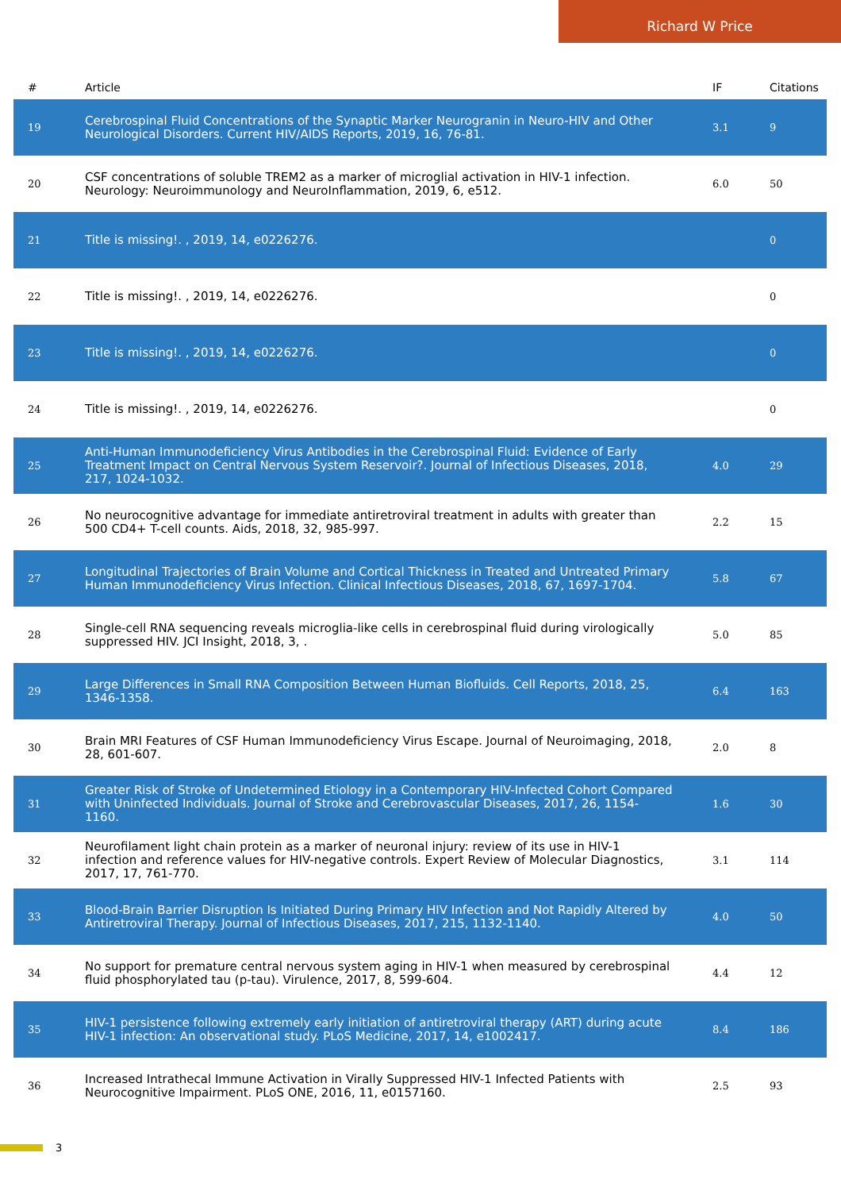Richard W Price
| # | Article | IF | Citations |
| --- | --- | --- | --- |
| 19 | Cerebrospinal Fluid Concentrations of the Synaptic Marker Neurogranin in Neuro-HIV and Other Neurological Disorders. Current HIV/AIDS Reports, 2019, 16, 76-81. | 3.1 | 9 |
| 20 | CSF concentrations of soluble TREM2 as a marker of microglial activation in HIV-1 infection. Neurology: Neuroimmunology and NeuroInflammation, 2019, 6, e512. | 6.0 | 50 |
| 21 | Title is missing!. , 2019, 14, e0226276. | | 0 |
| 22 | Title is missing!. , 2019, 14, e0226276. | | 0 |
| 23 | Title is missing!. , 2019, 14, e0226276. | | 0 |
| 24 | Title is missing!. , 2019, 14, e0226276. | | 0 |
| 25 | Anti-Human Immunodeficiency Virus Antibodies in the Cerebrospinal Fluid: Evidence of Early Treatment Impact on Central Nervous System Reservoir?. Journal of Infectious Diseases, 2018, 217, 1024-1032. | 4.0 | 29 |
| 26 | No neurocognitive advantage for immediate antiretroviral treatment in adults with greater than 500 CD4+ T-cell counts. Aids, 2018, 32, 985-997. | 2.2 | 15 |
| 27 | Longitudinal Trajectories of Brain Volume and Cortical Thickness in Treated and Untreated Primary Human Immunodeficiency Virus Infection. Clinical Infectious Diseases, 2018, 67, 1697-1704. | 5.8 | 67 |
| 28 | Single-cell RNA sequencing reveals microglia-like cells in cerebrospinal fluid during virologically suppressed HIV. JCI Insight, 2018, 3, . | 5.0 | 85 |
| 29 | Large Differences in Small RNA Composition Between Human Biofluids. Cell Reports, 2018, 25, 1346-1358. | 6.4 | 163 |
| 30 | Brain MRI Features of CSF Human Immunodeficiency Virus Escape. Journal of Neuroimaging, 2018, 28, 601-607. | 2.0 | 8 |
| 31 | Greater Risk of Stroke of Undetermined Etiology in a Contemporary HIV-Infected Cohort Compared with Uninfected Individuals. Journal of Stroke and Cerebrovascular Diseases, 2017, 26, 1154-1160. | 1.6 | 30 |
| 32 | Neurofilament light chain protein as a marker of neuronal injury: review of its use in HIV-1 infection and reference values for HIV-negative controls. Expert Review of Molecular Diagnostics, 2017, 17, 761-770. | 3.1 | 114 |
| 33 | Blood-Brain Barrier Disruption Is Initiated During Primary HIV Infection and Not Rapidly Altered by Antiretroviral Therapy. Journal of Infectious Diseases, 2017, 215, 1132-1140. | 4.0 | 50 |
| 34 | No support for premature central nervous system aging in HIV-1 when measured by cerebrospinal fluid phosphorylated tau (p-tau). Virulence, 2017, 8, 599-604. | 4.4 | 12 |
| 35 | HIV-1 persistence following extremely early initiation of antiretroviral therapy (ART) during acute HIV-1 infection: An observational study. PLoS Medicine, 2017, 14, e1002417. | 8.4 | 186 |
| 36 | Increased Intrathecal Immune Activation in Virally Suppressed HIV-1 Infected Patients with Neurocognitive Impairment. PLoS ONE, 2016, 11, e0157160. | 2.5 | 93 |
3